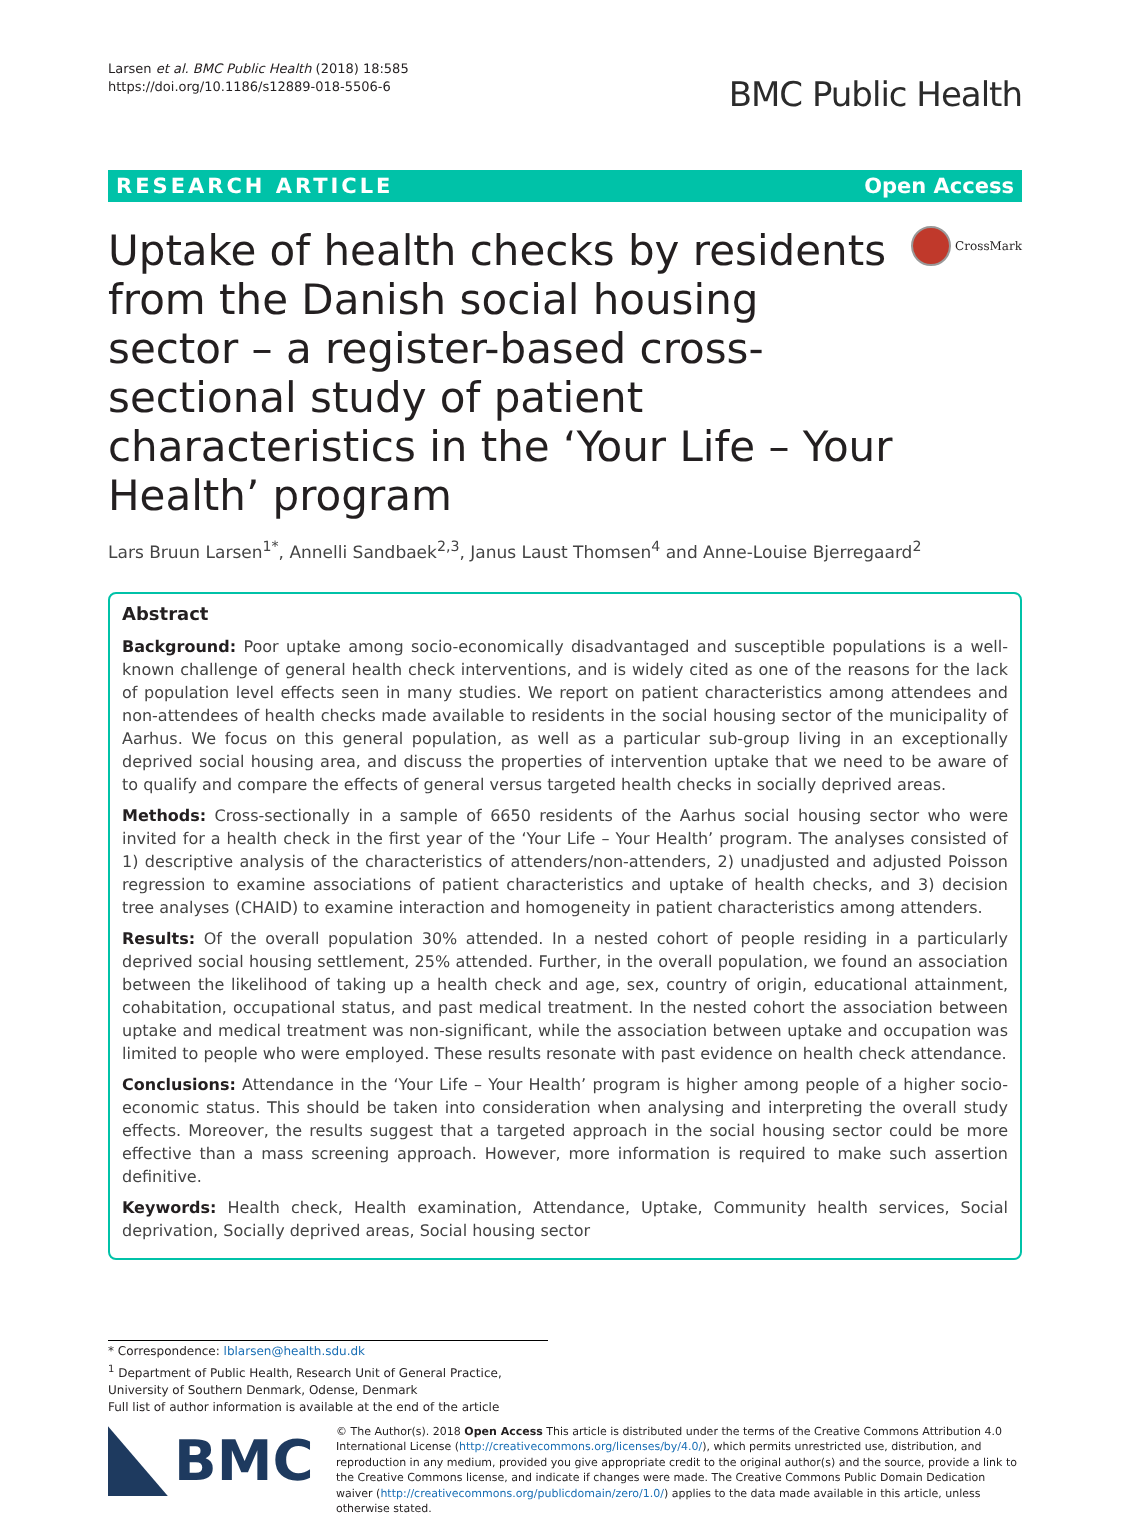Larsen et al. BMC Public Health (2018) 18:585
https://doi.org/10.1186/s12889-018-5506-6
BMC Public Health
RESEARCH ARTICLE Open Access
Uptake of health checks by residents from the Danish social housing sector – a register-based cross-sectional study of patient characteristics in the ‘Your Life – Your Health’ program
CrossMark
Lars Bruun Larsen<sup>1*</sup>, Annelli Sandbaek<sup>2,3</sup>, Janus Laust Thomsen<sup>4</sup> and Anne-Louise Bjerregaard<sup>2</sup>
Abstract
Background: Poor uptake among socio-economically disadvantaged and susceptible populations is a well-known challenge of general health check interventions, and is widely cited as one of the reasons for the lack of population level effects seen in many studies. We report on patient characteristics among attendees and non-attendees of health checks made available to residents in the social housing sector of the municipality of Aarhus. We focus on this general population, as well as a particular sub-group living in an exceptionally deprived social housing area, and discuss the properties of intervention uptake that we need to be aware of to qualify and compare the effects of general versus targeted health checks in socially deprived areas.
Methods: Cross-sectionally in a sample of 6650 residents of the Aarhus social housing sector who were invited for a health check in the first year of the ‘Your Life – Your Health’ program. The analyses consisted of 1) descriptive analysis of the characteristics of attenders/non-attenders, 2) unadjusted and adjusted Poisson regression to examine associations of patient characteristics and uptake of health checks, and 3) decision tree analyses (CHAID) to examine interaction and homogeneity in patient characteristics among attenders.
Results: Of the overall population 30% attended. In a nested cohort of people residing in a particularly deprived social housing settlement, 25% attended. Further, in the overall population, we found an association between the likelihood of taking up a health check and age, sex, country of origin, educational attainment, cohabitation, occupational status, and past medical treatment. In the nested cohort the association between uptake and medical treatment was non-significant, while the association between uptake and occupation was limited to people who were employed. These results resonate with past evidence on health check attendance.
Conclusions: Attendance in the ‘Your Life – Your Health’ program is higher among people of a higher socio-economic status. This should be taken into consideration when analysing and interpreting the overall study effects. Moreover, the results suggest that a targeted approach in the social housing sector could be more effective than a mass screening approach. However, more information is required to make such assertion definitive.
Keywords: Health check, Health examination, Attendance, Uptake, Community health services, Social deprivation, Socially deprived areas, Social housing sector
* Correspondence: lblarsen@health.sdu.dk
<sup>1</sup> Department of Public Health, Research Unit of General Practice, University of Southern Denmark, Odense, Denmark
Full list of author information is available at the end of the article
BMC
© The Author(s). 2018 Open Access This article is distributed under the terms of the Creative Commons Attribution 4.0 International License (http://creativecommons.org/licenses/by/4.0/), which permits unrestricted use, distribution, and reproduction in any medium, provided you give appropriate credit to the original author(s) and the source, provide a link to the Creative Commons license, and indicate if changes were made. The Creative Commons Public Domain Dedication waiver (http://creativecommons.org/publicdomain/zero/1.0/) applies to the data made available in this article, unless otherwise stated.